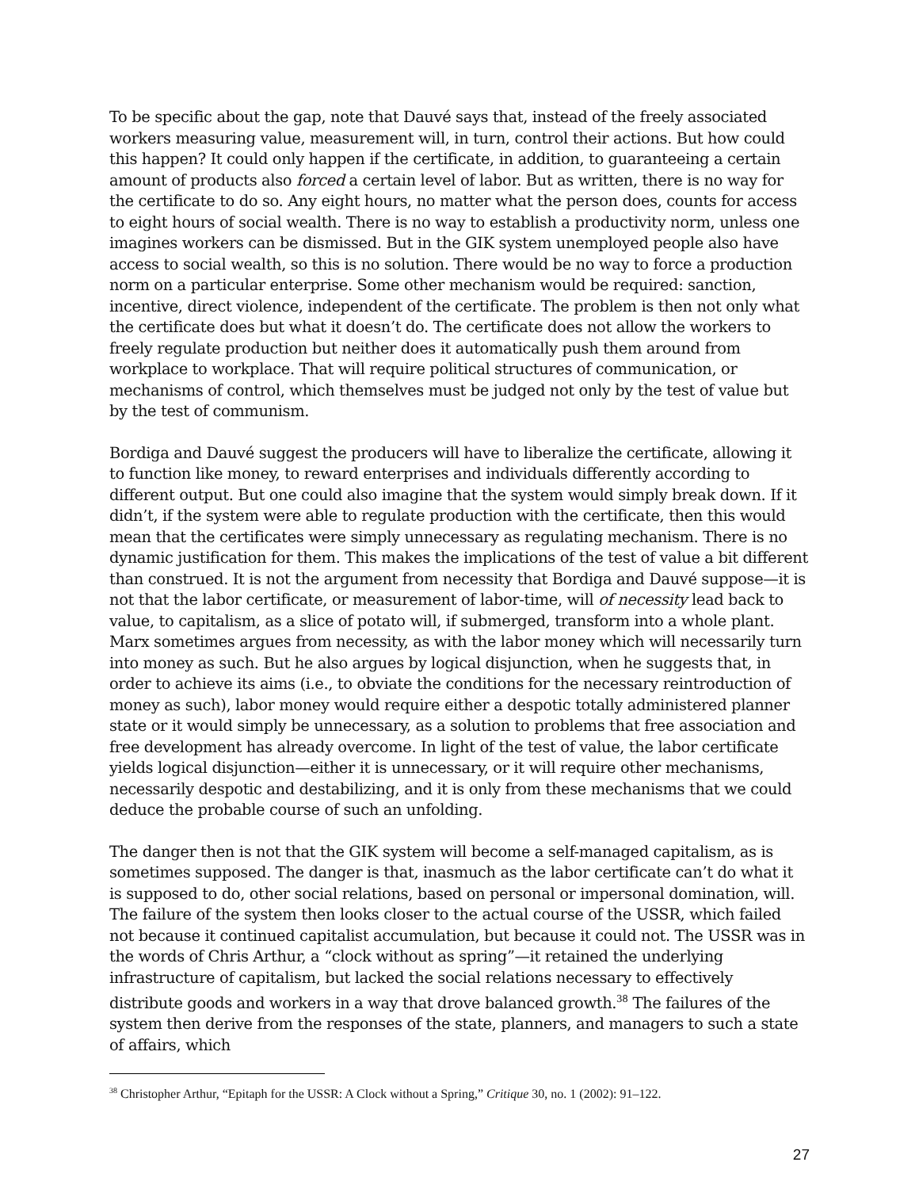To be specific about the gap, note that Dauvé says that, instead of the freely associated workers measuring value, measurement will, in turn, control their actions. But how could this happen? It could only happen if the certificate, in addition, to guaranteeing a certain amount of products also forced a certain level of labor. But as written, there is no way for the certificate to do so. Any eight hours, no matter what the person does, counts for access to eight hours of social wealth. There is no way to establish a productivity norm, unless one imagines workers can be dismissed. But in the GIK system unemployed people also have access to social wealth, so this is no solution. There would be no way to force a production norm on a particular enterprise. Some other mechanism would be required: sanction, incentive, direct violence, independent of the certificate. The problem is then not only what the certificate does but what it doesn’t do. The certificate does not allow the workers to freely regulate production but neither does it automatically push them around from workplace to workplace. That will require political structures of communication, or mechanisms of control, which themselves must be judged not only by the test of value but by the test of communism.
Bordiga and Dauvé suggest the producers will have to liberalize the certificate, allowing it to function like money, to reward enterprises and individuals differently according to different output. But one could also imagine that the system would simply break down. If it didn’t, if the system were able to regulate production with the certificate, then this would mean that the certificates were simply unnecessary as regulating mechanism. There is no dynamic justification for them. This makes the implications of the test of value a bit different than construed. It is not the argument from necessity that Bordiga and Dauvé suppose—it is not that the labor certificate, or measurement of labor-time, will of necessity lead back to value, to capitalism, as a slice of potato will, if submerged, transform into a whole plant. Marx sometimes argues from necessity, as with the labor money which will necessarily turn into money as such. But he also argues by logical disjunction, when he suggests that, in order to achieve its aims (i.e., to obviate the conditions for the necessary reintroduction of money as such), labor money would require either a despotic totally administered planner state or it would simply be unnecessary, as a solution to problems that free association and free development has already overcome. In light of the test of value, the labor certificate yields logical disjunction—either it is unnecessary, or it will require other mechanisms, necessarily despotic and destabilizing, and it is only from these mechanisms that we could deduce the probable course of such an unfolding.
The danger then is not that the GIK system will become a self-managed capitalism, as is sometimes supposed. The danger is that, inasmuch as the labor certificate can’t do what it is supposed to do, other social relations, based on personal or impersonal domination, will. The failure of the system then looks closer to the actual course of the USSR, which failed not because it continued capitalist accumulation, but because it could not. The USSR was in the words of Chris Arthur, a “clock without as spring”—it retained the underlying infrastructure of capitalism, but lacked the social relations necessary to effectively distribute goods and workers in a way that drove balanced growth.<sup>38</sup> The failures of the system then derive from the responses of the state, planners, and managers to such a state of affairs, which
<sup>38</sup> Christopher Arthur, “Epitaph for the USSR: A Clock without a Spring,” Critique 30, no. 1 (2002): 91–122.
27